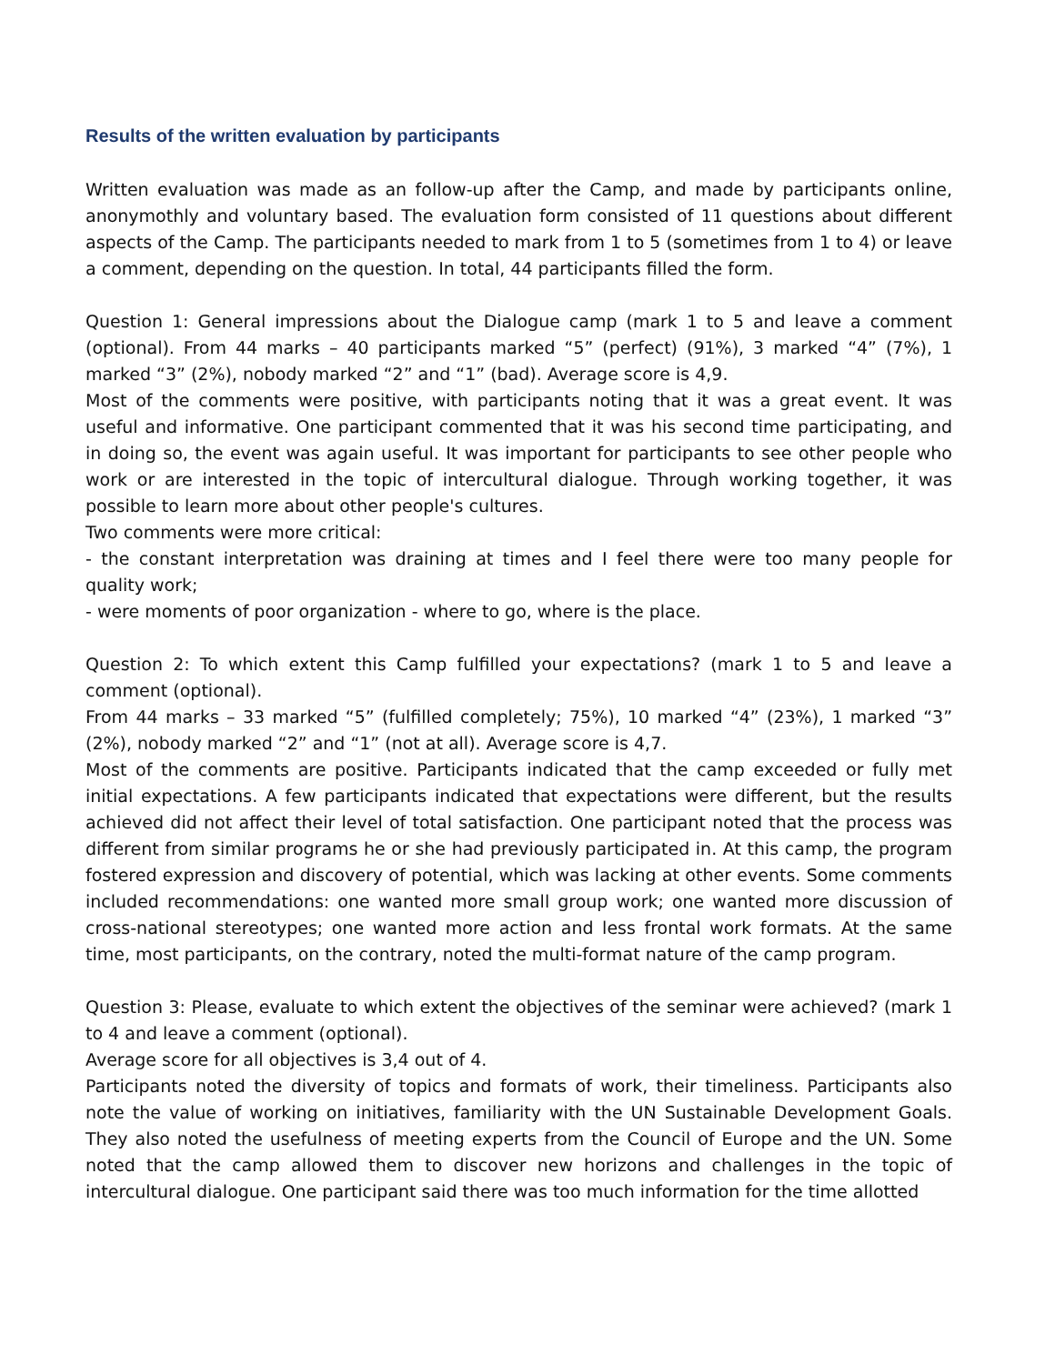Results of the written evaluation by participants
Written evaluation was made as an follow-up after the Camp, and made by participants online, anonymothly and voluntary based. The evaluation form consisted of 11 questions about different aspects of the Camp. The participants needed to mark from 1 to 5 (sometimes from 1 to 4) or leave a comment, depending on the question. In total, 44 participants filled the form.
Question 1: General impressions about the Dialogue camp (mark 1 to 5 and leave a comment (optional). From 44 marks – 40 participants marked “5” (perfect) (91%), 3 marked “4” (7%), 1 marked “3” (2%), nobody marked “2” and “1” (bad). Average score is 4,9.
Most of the comments were positive, with participants noting that it was a great event. It was useful and informative. One participant commented that it was his second time participating, and in doing so, the event was again useful. It was important for participants to see other people who work or are interested in the topic of intercultural dialogue. Through working together, it was possible to learn more about other people's cultures.
Two comments were more critical:
- the constant interpretation was draining at times and I feel there were too many people for quality work;
- were moments of poor organization - where to go, where is the place.
Question 2: To which extent this Camp fulfilled your expectations? (mark 1 to 5 and leave a comment (optional).
From 44 marks – 33 marked “5” (fulfilled completely; 75%), 10 marked “4” (23%), 1 marked “3” (2%), nobody marked “2” and “1” (not at all). Average score is 4,7.
Most of the comments are positive. Participants indicated that the camp exceeded or fully met initial expectations. A few participants indicated that expectations were different, but the results achieved did not affect their level of total satisfaction. One participant noted that the process was different from similar programs he or she had previously participated in. At this camp, the program fostered expression and discovery of potential, which was lacking at other events. Some comments included recommendations: one wanted more small group work; one wanted more discussion of cross-national stereotypes; one wanted more action and less frontal work formats. At the same time, most participants, on the contrary, noted the multi-format nature of the camp program.
Question 3: Please, evaluate to which extent the objectives of the seminar were achieved? (mark 1 to 4 and leave a comment (optional).
Average score for all objectives is 3,4 out of 4.
Participants noted the diversity of topics and formats of work, their timeliness. Participants also note the value of working on initiatives, familiarity with the UN Sustainable Development Goals. They also noted the usefulness of meeting experts from the Council of Europe and the UN. Some noted that the camp allowed them to discover new horizons and challenges in the topic of intercultural dialogue. One participant said there was too much information for the time allotted